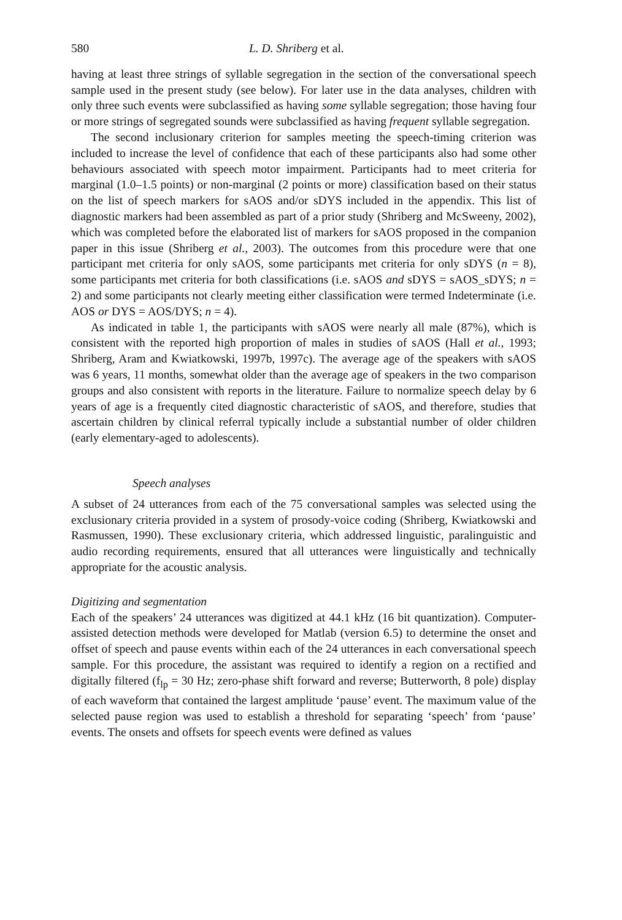580 L. D. Shriberg et al.
having at least three strings of syllable segregation in the section of the conversational speech sample used in the present study (see below). For later use in the data analyses, children with only three such events were subclassified as having some syllable segregation; those having four or more strings of segregated sounds were subclassified as having frequent syllable segregation.
The second inclusionary criterion for samples meeting the speech-timing criterion was included to increase the level of confidence that each of these participants also had some other behaviours associated with speech motor impairment. Participants had to meet criteria for marginal (1.0–1.5 points) or non-marginal (2 points or more) classification based on their status on the list of speech markers for sAOS and/or sDYS included in the appendix. This list of diagnostic markers had been assembled as part of a prior study (Shriberg and McSweeny, 2002), which was completed before the elaborated list of markers for sAOS proposed in the companion paper in this issue (Shriberg et al., 2003). The outcomes from this procedure were that one participant met criteria for only sAOS, some participants met criteria for only sDYS (n = 8), some participants met criteria for both classifications (i.e. sAOS and sDYS = sAOS_sDYS; n = 2) and some participants not clearly meeting either classification were termed Indeterminate (i.e. AOS or DYS = AOS/DYS; n = 4).
As indicated in table 1, the participants with sAOS were nearly all male (87%), which is consistent with the reported high proportion of males in studies of sAOS (Hall et al., 1993; Shriberg, Aram and Kwiatkowski, 1997b, 1997c). The average age of the speakers with sAOS was 6 years, 11 months, somewhat older than the average age of speakers in the two comparison groups and also consistent with reports in the literature. Failure to normalize speech delay by 6 years of age is a frequently cited diagnostic characteristic of sAOS, and therefore, studies that ascertain children by clinical referral typically include a substantial number of older children (early elementary-aged to adolescents).
Speech analyses
A subset of 24 utterances from each of the 75 conversational samples was selected using the exclusionary criteria provided in a system of prosody-voice coding (Shriberg, Kwiatkowski and Rasmussen, 1990). These exclusionary criteria, which addressed linguistic, paralinguistic and audio recording requirements, ensured that all utterances were linguistically and technically appropriate for the acoustic analysis.
Digitizing and segmentation
Each of the speakers’ 24 utterances was digitized at 44.1 kHz (16 bit quantization). Computer-assisted detection methods were developed for Matlab (version 6.5) to determine the onset and offset of speech and pause events within each of the 24 utterances in each conversational speech sample. For this procedure, the assistant was required to identify a region on a rectified and digitally filtered (f<sub>lp</sub> = 30 Hz; zero-phase shift forward and reverse; Butterworth, 8 pole) display of each waveform that contained the largest amplitude ‘pause’ event. The maximum value of the selected pause region was used to establish a threshold for separating ‘speech’ from ‘pause’ events. The onsets and offsets for speech events were defined as values